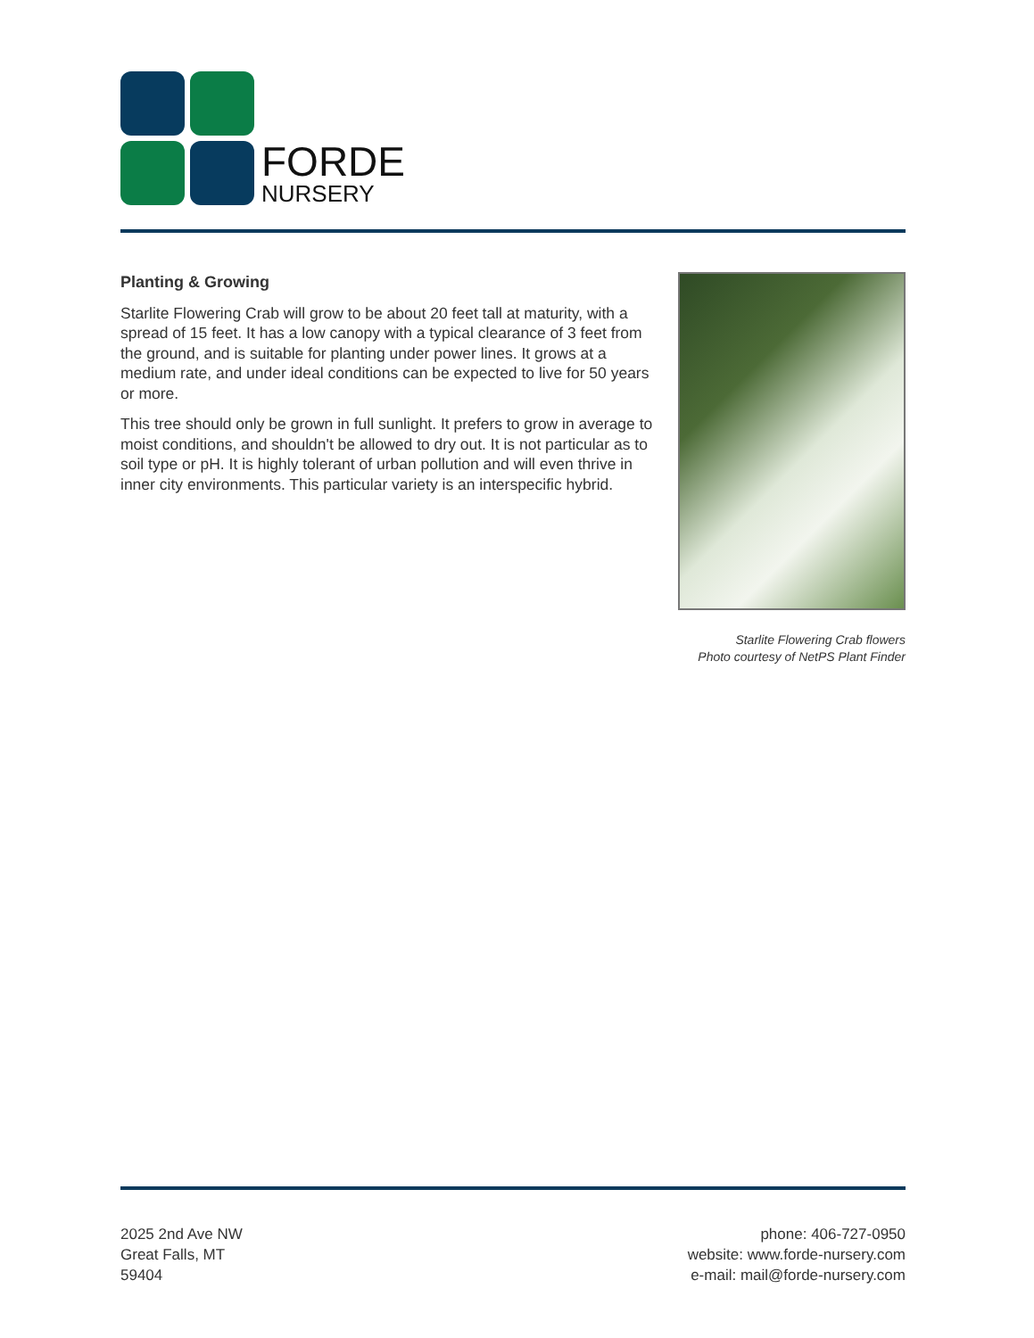FORDE
NURSERY
Planting & Growing
Starlite Flowering Crab will grow to be about 20 feet tall at maturity, with a spread of 15 feet. It has a low canopy with a typical clearance of 3 feet from the ground, and is suitable for planting under power lines. It grows at a medium rate, and under ideal conditions can be expected to live for 50 years or more.
This tree should only be grown in full sunlight. It prefers to grow in average to moist conditions, and shouldn't be allowed to dry out. It is not particular as to soil type or pH. It is highly tolerant of urban pollution and will even thrive in inner city environments. This particular variety is an interspecific hybrid.
Starlite Flowering Crab flowers
Photo courtesy of NetPS Plant Finder
2025 2nd Ave NW
Great Falls, MT
59404
phone: 406-727-0950
website: www.forde-nursery.com
e-mail: mail@forde-nursery.com